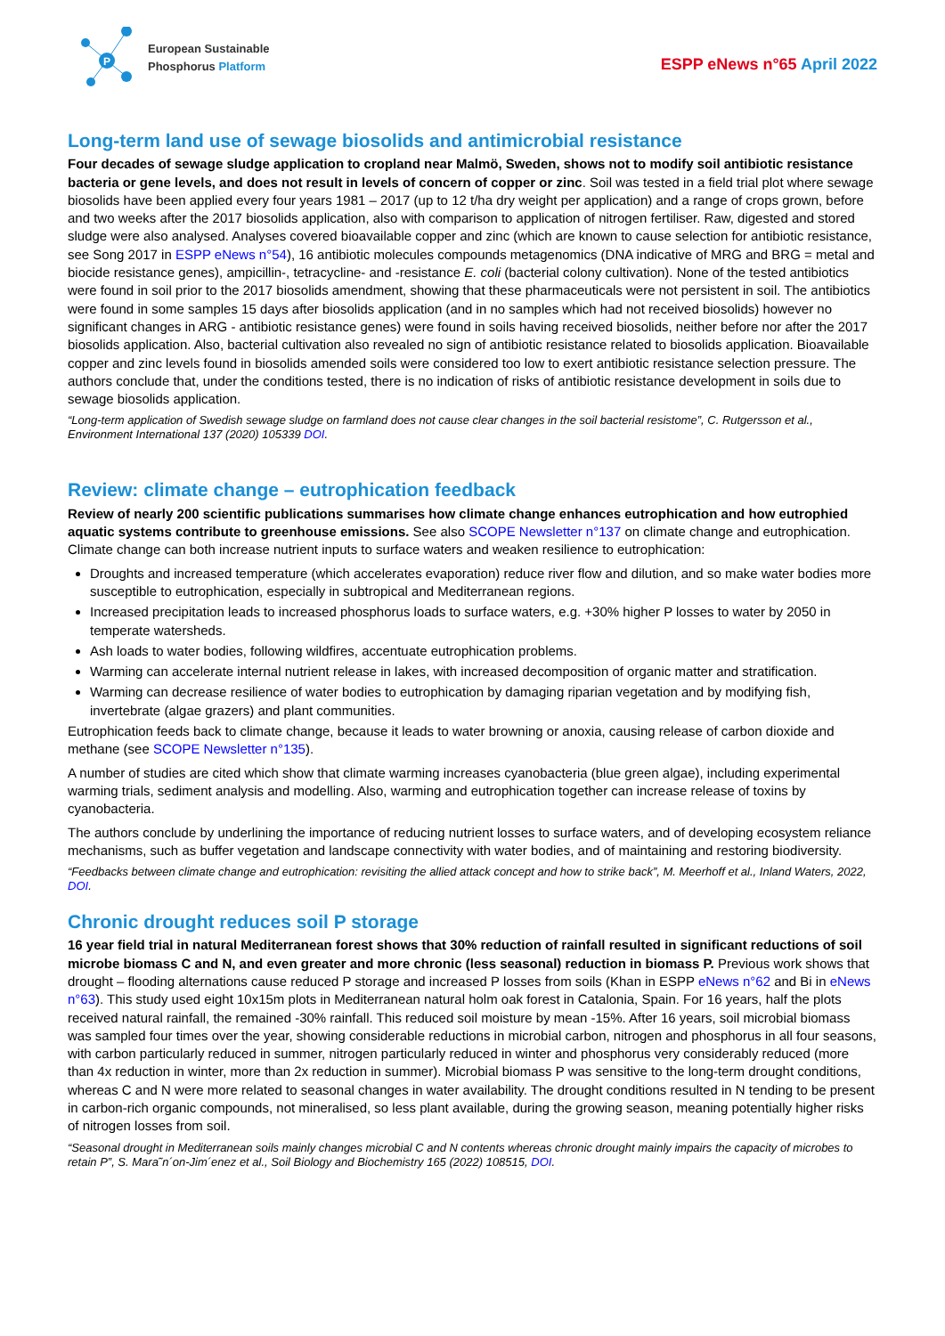P
European Sustainable
Phosphorus Platform
ESPP eNews n°65 April 2022
Long-term land use of sewage biosolids and antimicrobial resistance
Four decades of sewage sludge application to cropland near Malmö, Sweden, shows not to modify soil antibiotic resistance bacteria or gene levels, and does not result in levels of concern of copper or zinc. Soil was tested in a field trial plot where sewage biosolids have been applied every four years 1981 – 2017 (up to 12 t/ha dry weight per application) and a range of crops grown, before and two weeks after the 2017 biosolids application, also with comparison to application of nitrogen fertiliser. Raw, digested and stored sludge were also analysed. Analyses covered bioavailable copper and zinc (which are known to cause selection for antibiotic resistance, see Song 2017 in ESPP eNews n°54), 16 antibiotic molecules compounds metagenomics (DNA indicative of MRG and BRG = metal and biocide resistance genes), ampicillin-, tetracycline- and -resistance E. coli (bacterial colony cultivation). None of the tested antibiotics were found in soil prior to the 2017 biosolids amendment, showing that these pharmaceuticals were not persistent in soil. The antibiotics were found in some samples 15 days after biosolids application (and in no samples which had not received biosolids) however no significant changes in ARG - antibiotic resistance genes) were found in soils having received biosolids, neither before nor after the 2017 biosolids application. Also, bacterial cultivation also revealed no sign of antibiotic resistance related to biosolids application. Bioavailable copper and zinc levels found in biosolids amended soils were considered too low to exert antibiotic resistance selection pressure. The authors conclude that, under the conditions tested, there is no indication of risks of antibiotic resistance development in soils due to sewage biosolids application.
“Long-term application of Swedish sewage sludge on farmland does not cause clear changes in the soil bacterial resistome”, C. Rutgersson et al., Environment International 137 (2020) 105339 DOI.
Review: climate change – eutrophication feedback
Review of nearly 200 scientific publications summarises how climate change enhances eutrophication and how eutrophied aquatic systems contribute to greenhouse emissions. See also SCOPE Newsletter n°137 on climate change and eutrophication. Climate change can both increase nutrient inputs to surface waters and weaken resilience to eutrophication:
Droughts and increased temperature (which accelerates evaporation) reduce river flow and dilution, and so make water bodies more susceptible to eutrophication, especially in subtropical and Mediterranean regions.
Increased precipitation leads to increased phosphorus loads to surface waters, e.g. +30% higher P losses to water by 2050 in temperate watersheds.
Ash loads to water bodies, following wildfires, accentuate eutrophication problems.
Warming can accelerate internal nutrient release in lakes, with increased decomposition of organic matter and stratification.
Warming can decrease resilience of water bodies to eutrophication by damaging riparian vegetation and by modifying fish, invertebrate (algae grazers) and plant communities.
Eutrophication feeds back to climate change, because it leads to water browning or anoxia, causing release of carbon dioxide and methane (see SCOPE Newsletter n°135).
A number of studies are cited which show that climate warming increases cyanobacteria (blue green algae), including experimental warming trials, sediment analysis and modelling. Also, warming and eutrophication together can increase release of toxins by cyanobacteria.
The authors conclude by underlining the importance of reducing nutrient losses to surface waters, and of developing ecosystem reliance mechanisms, such as buffer vegetation and landscape connectivity with water bodies, and of maintaining and restoring biodiversity.
“Feedbacks between climate change and eutrophication: revisiting the allied attack concept and how to strike back”, M. Meerhoff et al., Inland Waters, 2022, DOI.
Chronic drought reduces soil P storage
16 year field trial in natural Mediterranean forest shows that 30% reduction of rainfall resulted in significant reductions of soil microbe biomass C and N, and even greater and more chronic (less seasonal) reduction in biomass P. Previous work shows that drought – flooding alternations cause reduced P storage and increased P losses from soils (Khan in ESPP eNews n°62 and Bi in eNews n°63). This study used eight 10x15m plots in Mediterranean natural holm oak forest in Catalonia, Spain. For 16 years, half the plots received natural rainfall, the remained -30% rainfall. This reduced soil moisture by mean -15%. After 16 years, soil microbial biomass was sampled four times over the year, showing considerable reductions in microbial carbon, nitrogen and phosphorus in all four seasons, with carbon particularly reduced in summer, nitrogen particularly reduced in winter and phosphorus very considerably reduced (more than 4x reduction in winter, more than 2x reduction in summer). Microbial biomass P was sensitive to the long-term drought conditions, whereas C and N were more related to seasonal changes in water availability. The drought conditions resulted in N tending to be present in carbon-rich organic compounds, not mineralised, so less plant available, during the growing season, meaning potentially higher risks of nitrogen losses from soil.
“Seasonal drought in Mediterranean soils mainly changes microbial C and N contents whereas chronic drought mainly impairs the capacity of microbes to retain P”, S. Mara˜n´on-Jim´enez et al., Soil Biology and Biochemistry 165 (2022) 108515, DOI.